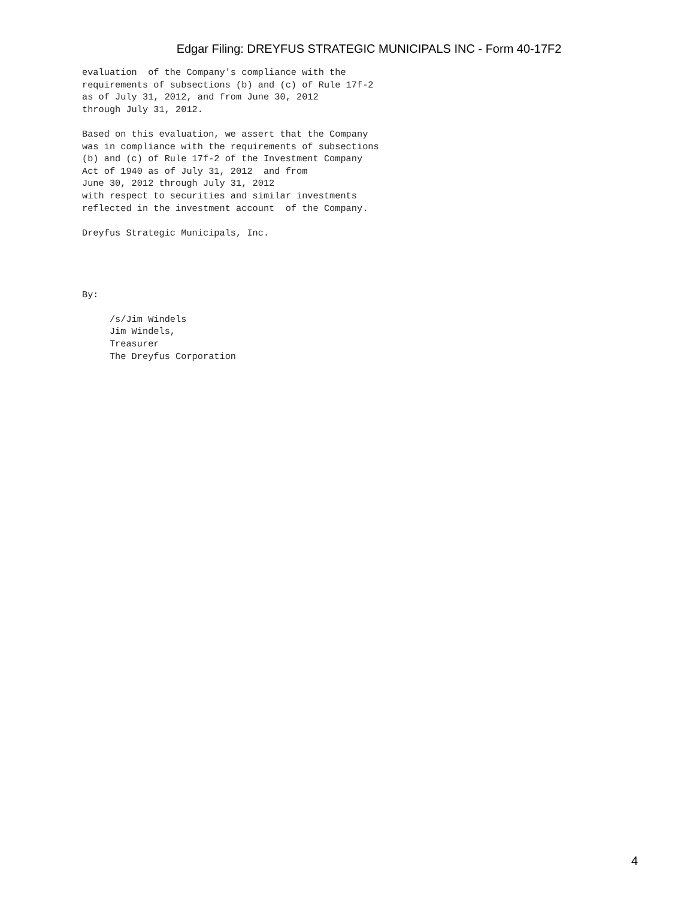Edgar Filing: DREYFUS STRATEGIC MUNICIPALS INC - Form 40-17F2
evaluation  of the Company's compliance with the
requirements of subsections (b) and (c) of Rule 17f-2
as of July 31, 2012, and from June 30, 2012
through July 31, 2012.

Based on this evaluation, we assert that the Company
was in compliance with the requirements of subsections
(b) and (c) of Rule 17f-2 of the Investment Company
Act of 1940 as of July 31, 2012  and from
June 30, 2012 through July 31, 2012
with respect to securities and similar investments
reflected in the investment account  of the Company.

Dreyfus Strategic Municipals, Inc.




By:

     /s/Jim Windels
     Jim Windels,
     Treasurer
     The Dreyfus Corporation
4